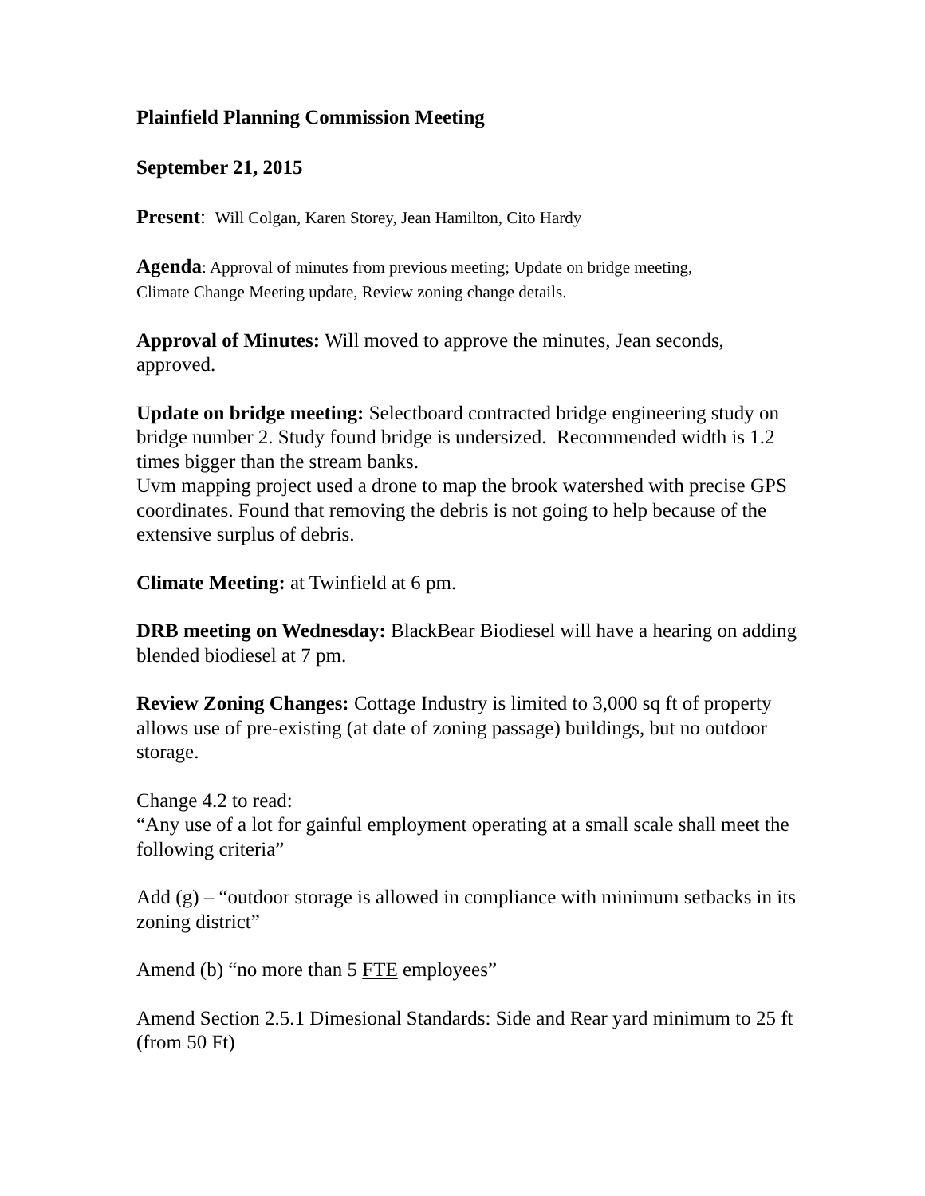Plainfield Planning Commission Meeting
September 21, 2015
Present: Will Colgan, Karen Storey, Jean Hamilton, Cito Hardy
Agenda: Approval of minutes from previous meeting; Update on bridge meeting,
Climate Change Meeting update, Review zoning change details.
Approval of Minutes: Will moved to approve the minutes, Jean seconds, approved.
Update on bridge meeting: Selectboard contracted bridge engineering study on bridge number 2. Study found bridge is undersized. Recommended width is 1.2 times bigger than the stream banks.
Uvm mapping project used a drone to map the brook watershed with precise GPS coordinates. Found that removing the debris is not going to help because of the extensive surplus of debris.
Climate Meeting: at Twinfield at 6 pm.
DRB meeting on Wednesday: BlackBear Biodiesel will have a hearing on adding blended biodiesel at 7 pm.
Review Zoning Changes: Cottage Industry is limited to 3,000 sq ft of property allows use of pre-existing (at date of zoning passage) buildings, but no outdoor storage.
Change 4.2 to read:
“Any use of a lot for gainful employment operating at a small scale shall meet the following criteria”
Add (g) – “outdoor storage is allowed in compliance with minimum setbacks in its zoning district”
Amend (b) “no more than 5 FTE employees”
Amend Section 2.5.1 Dimesional Standards: Side and Rear yard minimum to 25 ft (from 50 Ft)